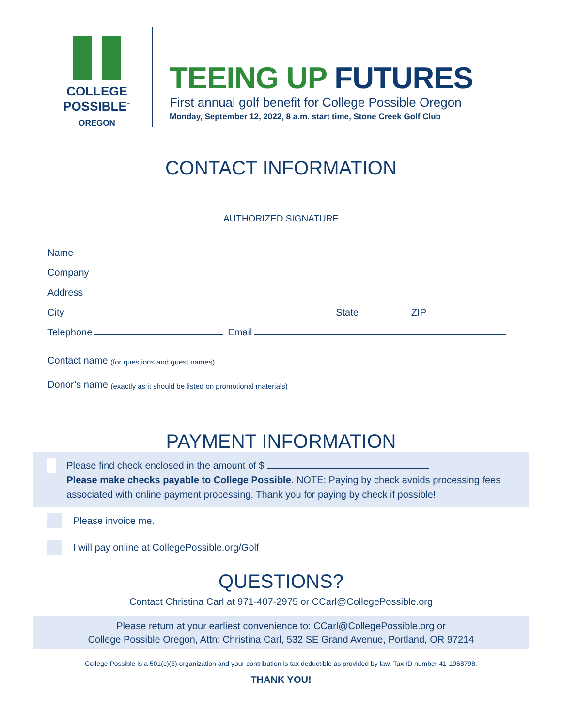COLLEGE
POSSIBLE<sup>™</sup>
OREGON
TEEING UP FUTURES
First annual golf benefit for College Possible Oregon
Monday, September 12, 2022, 8 a.m. start time, Stone Creek Golf Club
CONTACT INFORMATION
AUTHORIZED SIGNATURE
Name
Company
Address
City State ZIP
Telephone Email
Contact name (for questions and guest names)
Donor’s name (exactly as it should be listed on promotional materials)
PAYMENT INFORMATION
Please find check enclosed in the amount of $
Please make checks payable to College Possible. NOTE: Paying by check avoids processing fees associated with online payment processing. Thank you for paying by check if possible!
Please invoice me.
I will pay online at CollegePossible.org/Golf
QUESTIONS?
Contact Christina Carl at 971-407-2975 or CCarl@CollegePossible.org
Please return at your earliest convenience to: CCarl@CollegePossible.org or
College Possible Oregon, Attn: Christina Carl, 532 SE Grand Avenue, Portland, OR 97214
College Possible is a 501(c)(3) organization and your contribution is tax deductible as provided by law. Tax ID number 41-1968798.
THANK YOU!